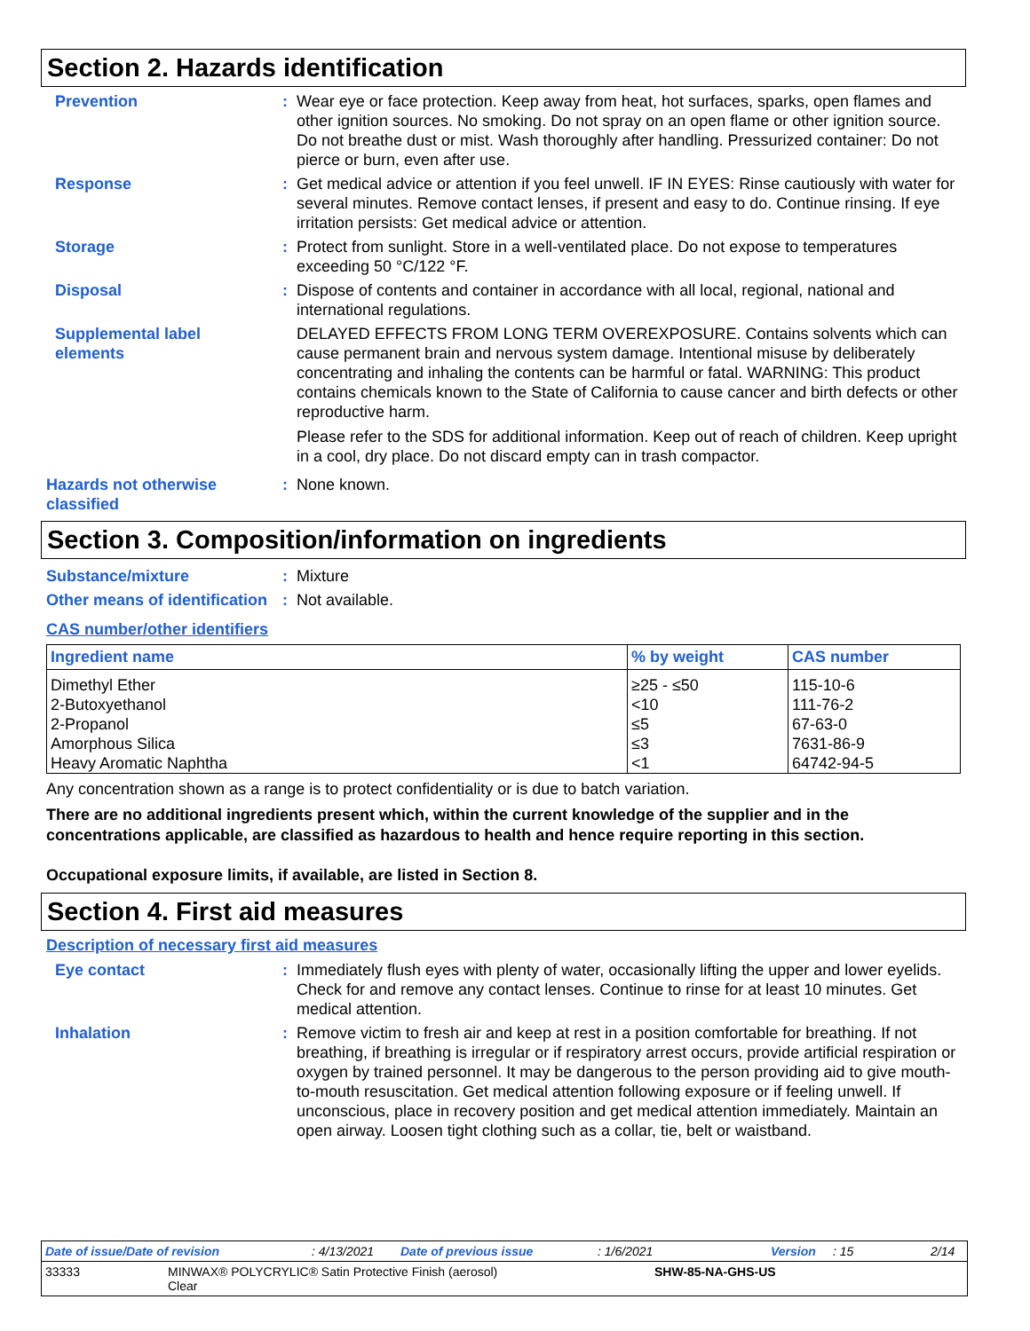Section 2. Hazards identification
Prevention : Wear eye or face protection. Keep away from heat, hot surfaces, sparks, open flames and other ignition sources. No smoking. Do not spray on an open flame or other ignition source. Do not breathe dust or mist. Wash thoroughly after handling. Pressurized container: Do not pierce or burn, even after use.
Response : Get medical advice or attention if you feel unwell. IF IN EYES: Rinse cautiously with water for several minutes. Remove contact lenses, if present and easy to do. Continue rinsing. If eye irritation persists: Get medical advice or attention.
Storage : Protect from sunlight. Store in a well-ventilated place. Do not expose to temperatures exceeding 50 °C/122 °F.
Disposal : Dispose of contents and container in accordance with all local, regional, national and international regulations.
Supplemental label elements
DELAYED EFFECTS FROM LONG TERM OVEREXPOSURE. Contains solvents which can cause permanent brain and nervous system damage. Intentional misuse by deliberately concentrating and inhaling the contents can be harmful or fatal. WARNING: This product contains chemicals known to the State of California to cause cancer and birth defects or other reproductive harm.
Please refer to the SDS for additional information. Keep out of reach of children. Keep upright in a cool, dry place. Do not discard empty can in trash compactor.
Hazards not otherwise classified
: None known.
Section 3. Composition/information on ingredients
Substance/mixture : Mixture
Other means of identification
: Not available.
CAS number/other identifiers
| Ingredient name | % by weight | CAS number |
| --- | --- | --- |
| Dimethyl Ether | ≥25 - ≤50 | 115-10-6 |
| 2-Butoxyethanol | <10 | 111-76-2 |
| 2-Propanol | ≤5 | 67-63-0 |
| Amorphous Silica | ≤3 | 7631-86-9 |
| Heavy Aromatic Naphtha | <1 | 64742-94-5 |
Any concentration shown as a range is to protect confidentiality or is due to batch variation.
There are no additional ingredients present which, within the current knowledge of the supplier and in the concentrations applicable, are classified as hazardous to health and hence require reporting in this section.
Occupational exposure limits, if available, are listed in Section 8.
Section 4. First aid measures
Description of necessary first aid measures
Eye contact : Immediately flush eyes with plenty of water, occasionally lifting the upper and lower eyelids. Check for and remove any contact lenses. Continue to rinse for at least 10 minutes. Get medical attention.
Inhalation : Remove victim to fresh air and keep at rest in a position comfortable for breathing. If not breathing, if breathing is irregular or if respiratory arrest occurs, provide artificial respiration or oxygen by trained personnel. It may be dangerous to the person providing aid to give mouth-to-mouth resuscitation. Get medical attention following exposure or if feeling unwell. If unconscious, place in recovery position and get medical attention immediately. Maintain an open airway. Loosen tight clothing such as a collar, tie, belt or waistband.
Date of issue/Date of revision: 4/13/2021 Date of previous issue: 1/6/2021 Version: 15 2/14
33333 MINWAX® POLYCRYLIC® Satin Protective Finish (aerosol)
Clear SHW-85-NA-GHS-US